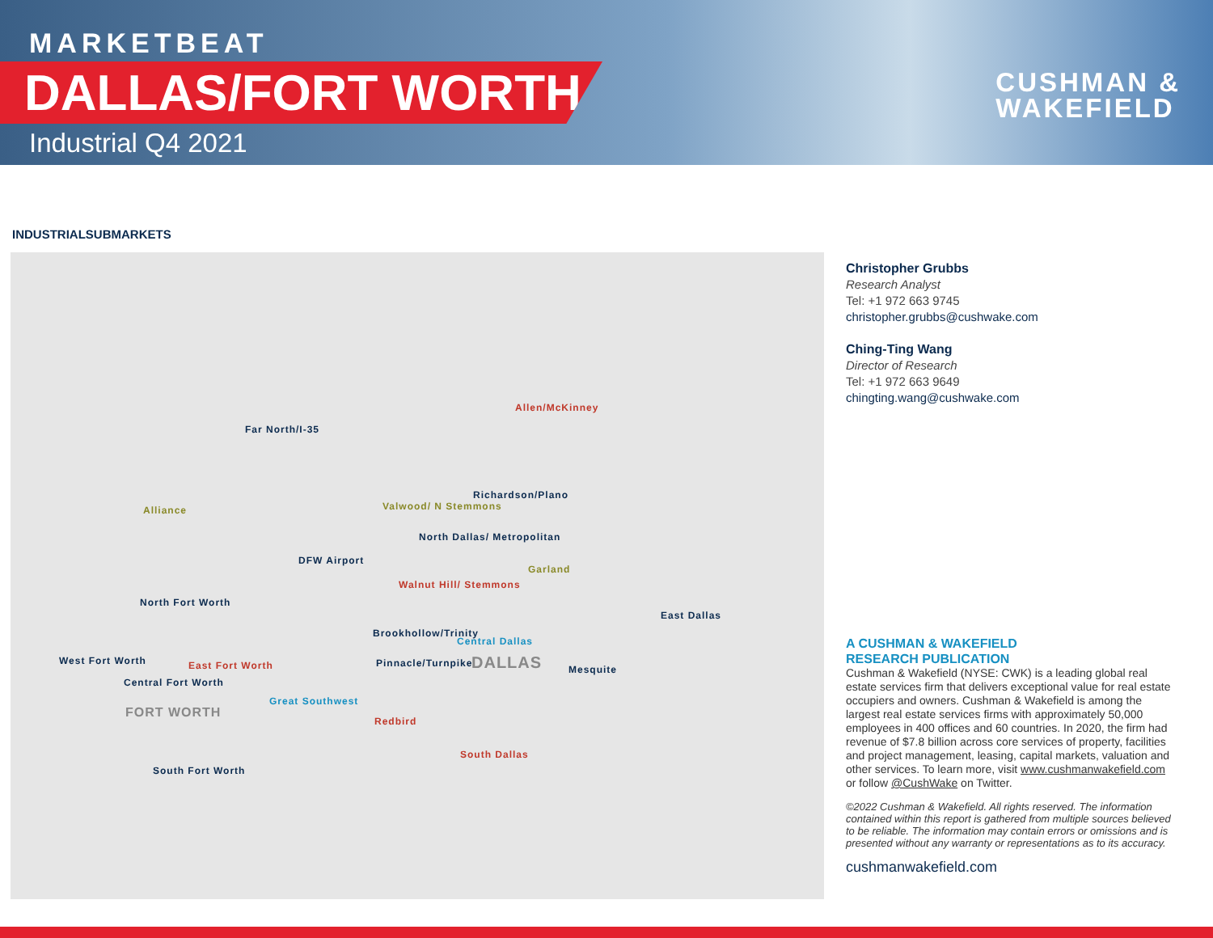MARKETBEAT
DALLAS/FORT WORTH
Industrial Q4 2021
CUSHMAN &
WAKEFIELD
INDUSTRIALSUBMARKETS
Far North/I-35
Allen/McKinney
Richardson/Plano
Alliance Valwood/ N Stemmons
North Dallas/ Metropolitan
DFW Airport
Garland
Walnut Hill/ Stemmons
North Fort Worth
East Dallas
Brookhollow/Trinity
Central Dallas
Pinnacle/Turnpike DALLAS Mesquite
West Fort Worth East Fort Worth
Central Fort Worth
Great Southwest
FORT WORTH
Redbird
South Dallas
South Fort Worth
Christopher Grubbs
Research Analyst
Tel: +1 972 663 9745
christopher.grubbs@cushwake.com
Ching-Ting Wang
Director of Research
Tel: +1 972 663 9649
chingting.wang@cushwake.com
A CUSHMAN & WAKEFIELD
RESEARCH PUBLICATION
Cushman & Wakefield (NYSE: CWK) is a leading global real estate services firm that delivers exceptional value for real estate occupiers and owners. Cushman & Wakefield is among the largest real estate services firms with approximately 50,000 employees in 400 offices and 60 countries. In 2020, the firm had revenue of $7.8 billion across core services of property, facilities and project management, leasing, capital markets, valuation and other services. To learn more, visit www.cushmanwakefield.com or follow @CushWake on Twitter.
©2022 Cushman & Wakefield. All rights reserved. The information contained within this report is gathered from multiple sources believed to be reliable. The information may contain errors or omissions and is presented without any warranty or representations as to its accuracy.
cushmanwakefield.com